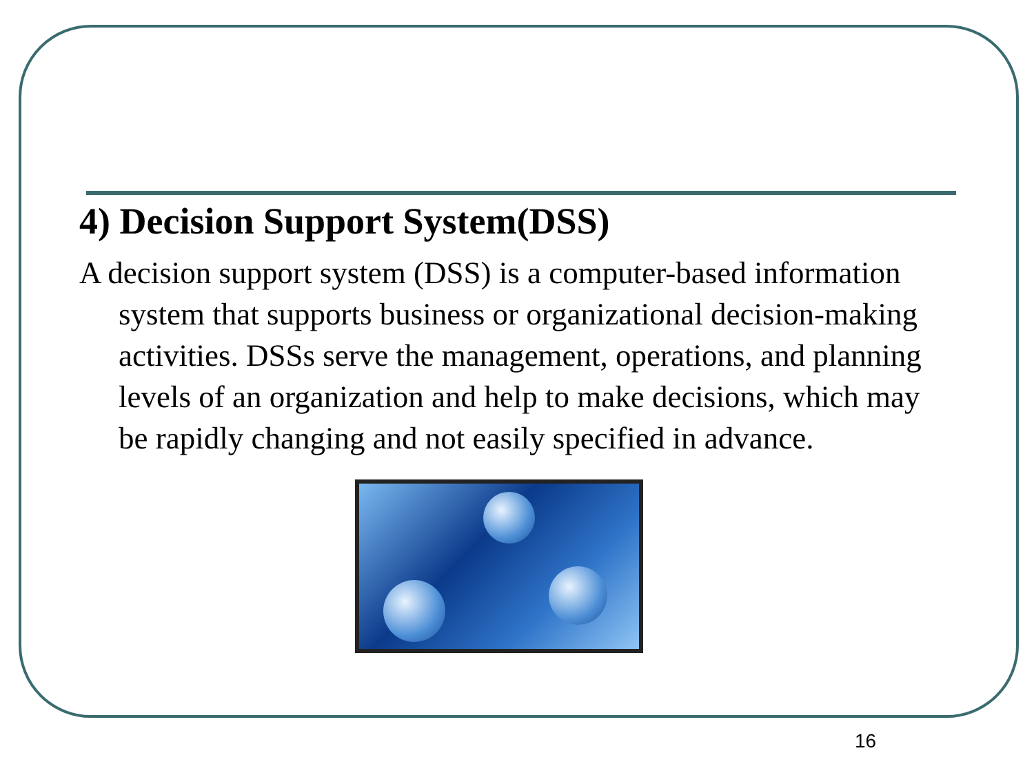4) Decision Support System(DSS)
A decision support system (DSS) is a computer-based information system that supports business or organizational decision-making activities. DSSs serve the management, operations, and planning levels of an organization and help to make decisions, which may be rapidly changing and not easily specified in advance.
16